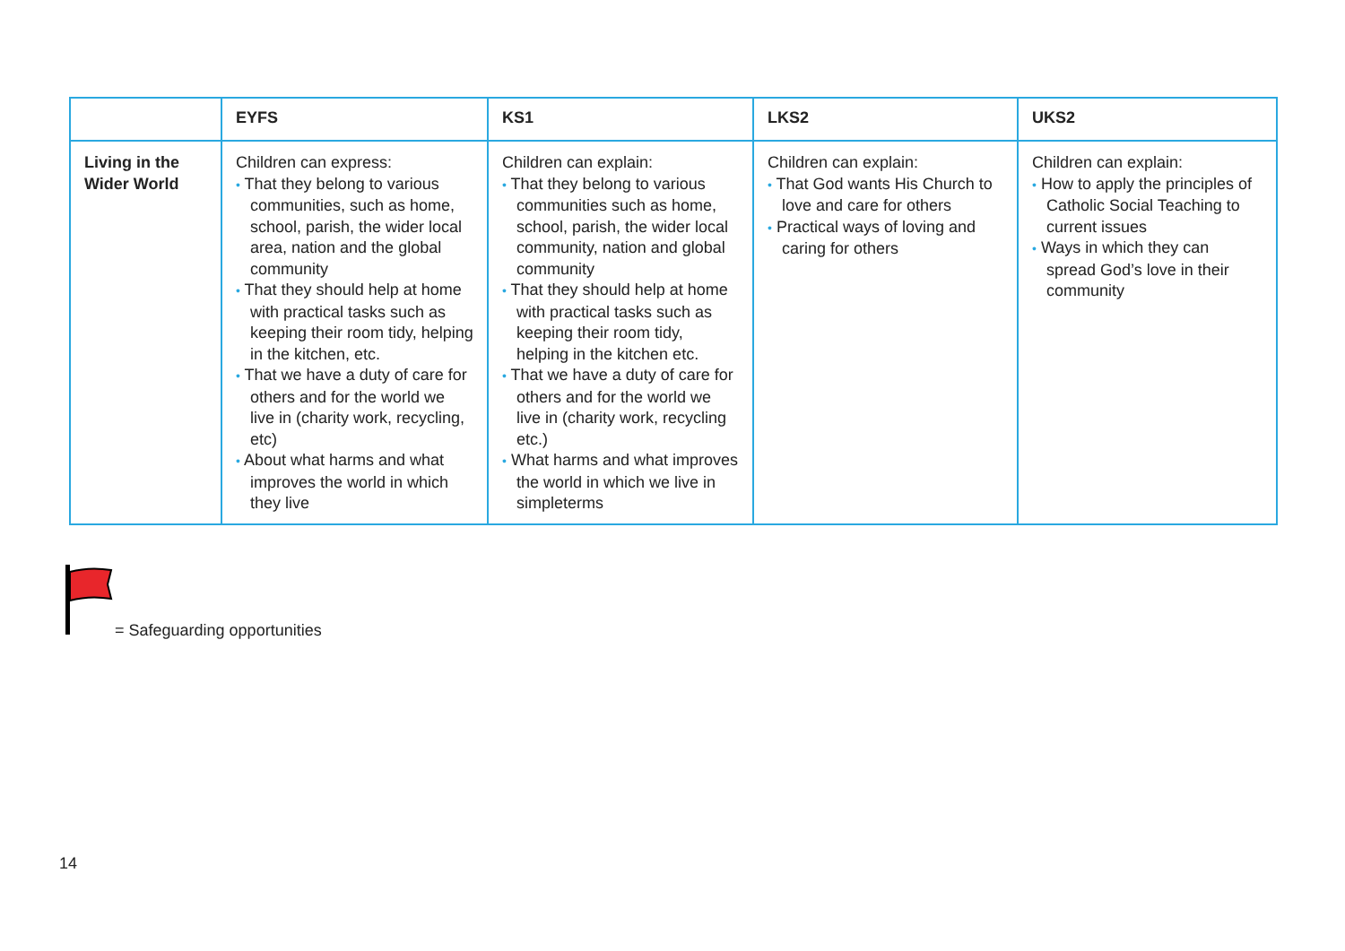| | EYFS | KS1 | LKS2 | UKS2 |
| --- | --- | --- | --- | --- |
| Living in the Wider World | Children can express: • That they belong to various communities, such as home, school, parish, the wider local area, nation and the global community • That they should help at home with practical tasks such as keeping their room tidy, helping in the kitchen, etc. • That we have a duty of care for others and for the world we live in (charity work, recycling, etc) • About what harms and what improves the world in which they live | Children can explain: • That they belong to various communities such as home, school, parish, the wider local community, nation and global community • That they should help at home with practical tasks such as keeping their room tidy, helping in the kitchen etc. • That we have a duty of care for others and for the world we live in (charity work, recycling etc.) • What harms and what improves the world in which we live in simpleterms | Children can explain: • That God wants His Church to love and care for others • Practical ways of loving and caring for others | Children can explain: • How to apply the principles of Catholic Social Teaching to current issues • Ways in which they can spread God’s love in their community |
= Safeguarding opportunities
14